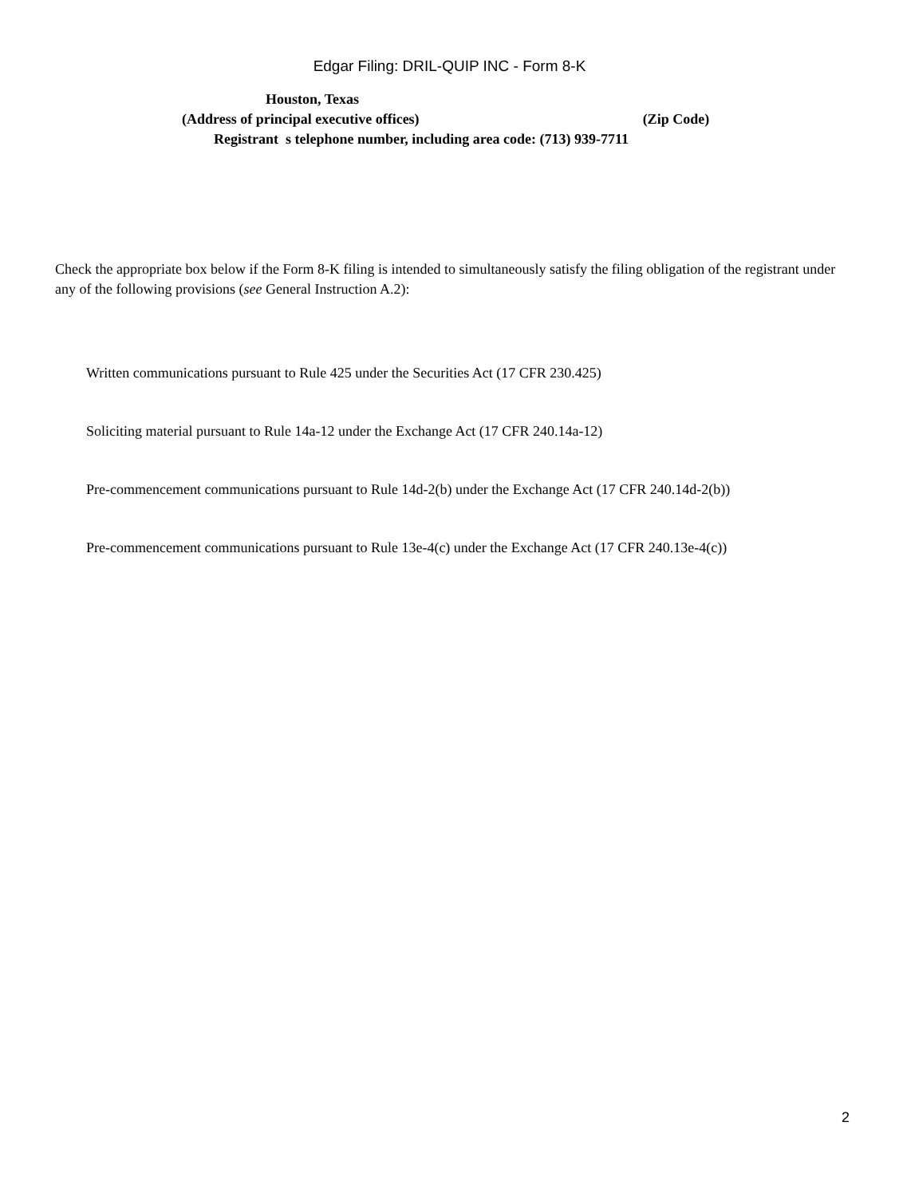Edgar Filing: DRIL-QUIP INC - Form 8-K
Houston, Texas
(Address of principal executive offices) (Zip Code)
Registrant s telephone number, including area code: (713) 939-7711
Check the appropriate box below if the Form 8-K filing is intended to simultaneously satisfy the filing obligation of the registrant under any of the following provisions (see General Instruction A.2):
Written communications pursuant to Rule 425 under the Securities Act (17 CFR 230.425)
Soliciting material pursuant to Rule 14a-12 under the Exchange Act (17 CFR 240.14a-12)
Pre-commencement communications pursuant to Rule 14d-2(b) under the Exchange Act (17 CFR 240.14d-2(b))
Pre-commencement communications pursuant to Rule 13e-4(c) under the Exchange Act (17 CFR 240.13e-4(c))
2